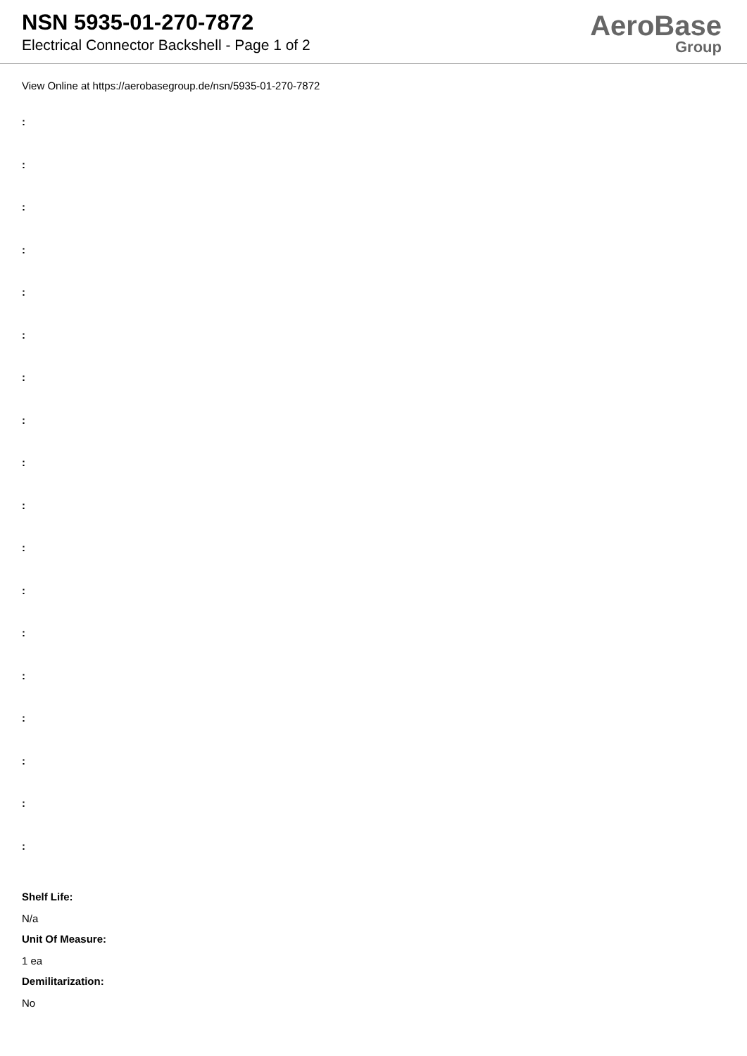NSN 5935-01-270-7872
Electrical Connector Backshell - Page 1 of 2
AeroBase
Group
View Online at https://aerobasegroup.de/nsn/5935-01-270-7872
:
:
:
:
:
:
:
:
:
:
:
:
:
:
:
:
:
:
Shelf Life:
N/a
Unit Of Measure:
1 ea
Demilitarization:
No